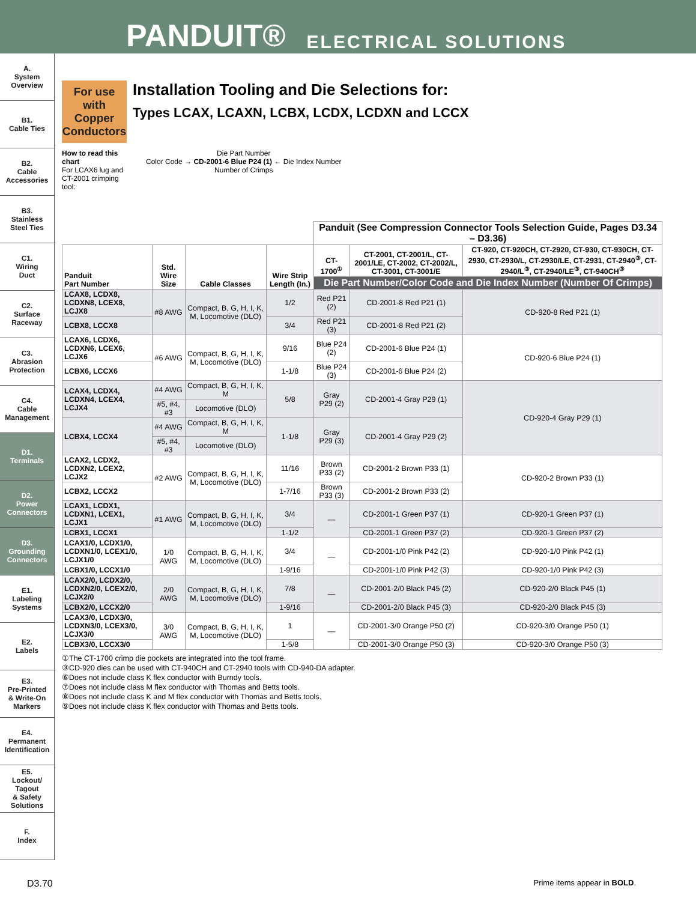PANDUIT® ELECTRICAL SOLUTIONS
A.
System
Overview
B1.
Cable Ties
B2.
Cable
Accessories
B3.
Stainless
Steel Ties
C1.
Wiring
Duct
C2.
Surface
Raceway
C3.
Abrasion
Protection
C4.
Cable
Management
D1.
Terminals
D2.
Power
Connectors
D3.
Grounding
Connectors
E1.
Labeling
Systems
E2.
Labels
E3.
Pre-Printed
& Write-On
Markers
E4.
Permanent
Identification
E5.
Lockout/
Tagout
& Safety
Solutions
F.
Index
For use with Copper Conductors
Installation Tooling and Die Selections for:
Types LCAX, LCAXN, LCBX, LCDX, LCDXN and LCCX
How to read this chart
For LCAX6 lug and CT-2001 crimping tool:
Die Part Number
Color Code → CD-2001-6 Blue P24 (1) ← Die Index Number
Number of Crimps
| | | | | Panduit (See Compression Connector Tools Selection Guide, Pages D3.34 – D3.36) | | |
| --- | --- | --- | --- | --- | --- | --- |
| Panduit Part Number | Std. Wire Size | Cable Classes | Wire Strip Length (In.) | CT-1700<sup>①</sup> | CT-2001, CT-2001/L, CT-2001/LE, CT-2002, CT-2002/L, CT-3001, CT-3001/E | CT-920, CT-920CH, CT-2920, CT-930, CT-930CH, CT-2930, CT-2930/L, CT-2930/LE, CT-2931, CT-2940<sup>③</sup>, CT-2940/L<sup>③</sup>, CT-2940/LE<sup>③</sup>, CT-940CH<sup>③</sup> |
| | | | | Die Part Number/Color Code and Die Index Number (Number Of Crimps) | | |
| LCAX8, LCDX8, LCDXN8, LCEX8, LCJX8 | #8 AWG | Compact, B, G, H, I, K, M, Locomotive (DLO) | 1/2 | Red P21 (2) | CD-2001-8 Red P21 (1) | CD-920-8 Red P21 (1) |
| LCBX8, LCCX8 | | | 3/4 | Red P21 (3) | CD-2001-8 Red P21 (2) | |
| LCAX6, LCDX6, LCDXN6, LCEX6, LCJX6 | #6 AWG | Compact, B, G, H, I, K, M, Locomotive (DLO) | 9/16 | Blue P24 (2) | CD-2001-6 Blue P24 (1) | CD-920-6 Blue P24 (1) |
| LCBX6, LCCX6 | | | 1-1/8 | Blue P24 (3) | CD-2001-6 Blue P24 (2) | |
| LCAX4, LCDX4, LCDXN4, LCEX4, LCJX4 | #4 AWG | Compact, B, G, H, I, K, M | 5/8 | Gray P29 (2) | CD-2001-4 Gray P29 (1) | CD-920-4 Gray P29 (1) |
| | #5, #4, #3 | Locomotive (DLO) | | | | |
| LCBX4, LCCX4 | #4 AWG | Compact, B, G, H, I, K, M | 1-1/8 | Gray P29 (3) | CD-2001-4 Gray P29 (2) | |
| | #5, #4, #3 | Locomotive (DLO) | | | | |
| LCAX2, LCDX2, LCDXN2, LCEX2, LCJX2 | #2 AWG | Compact, B, G, H, I, K, M, Locomotive (DLO) | 11/16 | Brown P33 (2) | CD-2001-2 Brown P33 (1) | CD-920-2 Brown P33 (1) |
| LCBX2, LCCX2 | | | 1-7/16 | Brown P33 (3) | CD-2001-2 Brown P33 (2) | |
| LCAX1, LCDX1, LCDXN1, LCEX1, LCJX1 | #1 AWG | Compact, B, G, H, I, K, M, Locomotive (DLO) | 3/4 | — | CD-2001-1 Green P37 (1) | CD-920-1 Green P37 (1) |
| LCBX1, LCCX1 | | | 1-1/2 | | CD-2001-1 Green P37 (2) | CD-920-1 Green P37 (2) |
| LCAX1/0, LCDX1/0, LCDXN1/0, LCEX1/0, LCJX1/0 | 1/0 AWG | Compact, B, G, H, I, K, M, Locomotive (DLO) | 3/4 | — | CD-2001-1/0 Pink P42 (2) | CD-920-1/0 Pink P42 (1) |
| LCBX1/0, LCCX1/0 | | | 1-9/16 | | CD-2001-1/0 Pink P42 (3) | CD-920-1/0 Pink P42 (3) |
| LCAX2/0, LCDX2/0, LCDXN2/0, LCEX2/0, LCJX2/0 | 2/0 AWG | Compact, B, G, H, I, K, M, Locomotive (DLO) | 7/8 | — | CD-2001-2/0 Black P45 (2) | CD-920-2/0 Black P45 (1) |
| LCBX2/0, LCCX2/0 | | | 1-9/16 | | CD-2001-2/0 Black P45 (3) | CD-920-2/0 Black P45 (3) |
| LCAX3/0, LCDX3/0, LCDXN3/0, LCEX3/0, LCJX3/0 | 3/0 AWG | Compact, B, G, H, I, K, M, Locomotive (DLO) | 1 | — | CD-2001-3/0 Orange P50 (2) | CD-920-3/0 Orange P50 (1) |
| LCBX3/0, LCCX3/0 | | | 1-5/8 | | CD-2001-3/0 Orange P50 (3) | CD-920-3/0 Orange P50 (3) |
①The CT-1700 crimp die pockets are integrated into the tool frame.
③CD-920 dies can be used with CT-940CH and CT-2940 tools with CD-940-DA adapter.
⑥Does not include class K flex conductor with Burndy tools.
⑦Does not include class M flex conductor with Thomas and Betts tools.
⑧Does not include class K and M flex conductor with Thomas and Betts tools.
⑨Does not include class K flex conductor with Thomas and Betts tools.
D3.70 Prime items appear in BOLD.